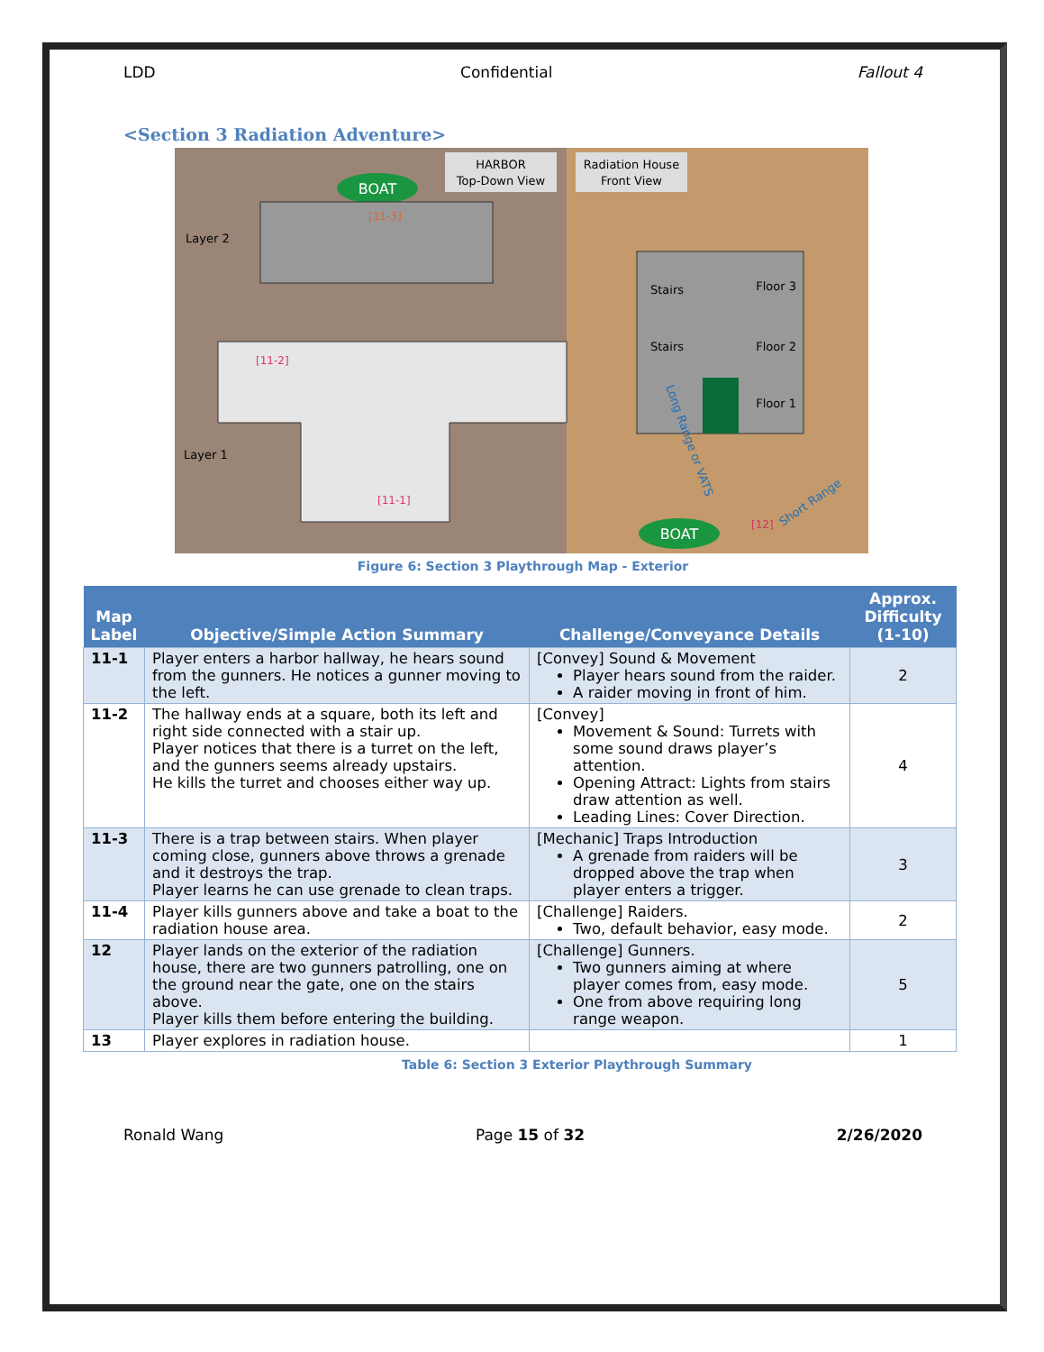LDD Confidential Fallout 4
<Section 3 Radiation Adventure>
HARBOR
Top-Down View
Radiation House
Front View
BOAT
Layer 2
Layer 1
[11-3]
[11-2]
[11-1]
Stairs
Stairs
Floor 3
Floor 2
Floor 1
Long Range or VATS
[12]
Short Range
BOAT
Figure 6: Section 3 Playthrough Map - Exterior
| Map Label | Objective/Simple Action Summary | Challenge/Conveyance Details | Approx. Difficulty (1-10) |
| --- | --- | --- | --- |
| 11-1 | Player enters a harbor hallway, he hears sound from the gunners. He notices a gunner moving to the left. | [Convey] Sound & Movement Player hears sound from the raider. A raider moving in front of him. | 2 |
| 11-2 | The hallway ends at a square, both its left and right side connected with a stair up. Player notices that there is a turret on the left, and the gunners seems already upstairs. He kills the turret and chooses either way up. | [Convey] Movement & Sound: Turrets with some sound draws player’s attention. Opening Attract: Lights from stairs draw attention as well. Leading Lines: Cover Direction. | 4 |
| 11-3 | There is a trap between stairs. When player coming close, gunners above throws a grenade and it destroys the trap. Player learns he can use grenade to clean traps. | [Mechanic] Traps Introduction A grenade from raiders will be dropped above the trap when player enters a trigger. | 3 |
| 11-4 | Player kills gunners above and take a boat to the radiation house area. | [Challenge] Raiders. Two, default behavior, easy mode. | 2 |
| 12 | Player lands on the exterior of the radiation house, there are two gunners patrolling, one on the ground near the gate, one on the stairs above. Player kills them before entering the building. | [Challenge] Gunners. Two gunners aiming at where player comes from, easy mode. One from above requiring long range weapon. | 5 |
| 13 | Player explores in radiation house. | | 1 |
Table 6: Section 3 Exterior Playthrough Summary
Ronald Wang Page 15 of 32 2/26/2020